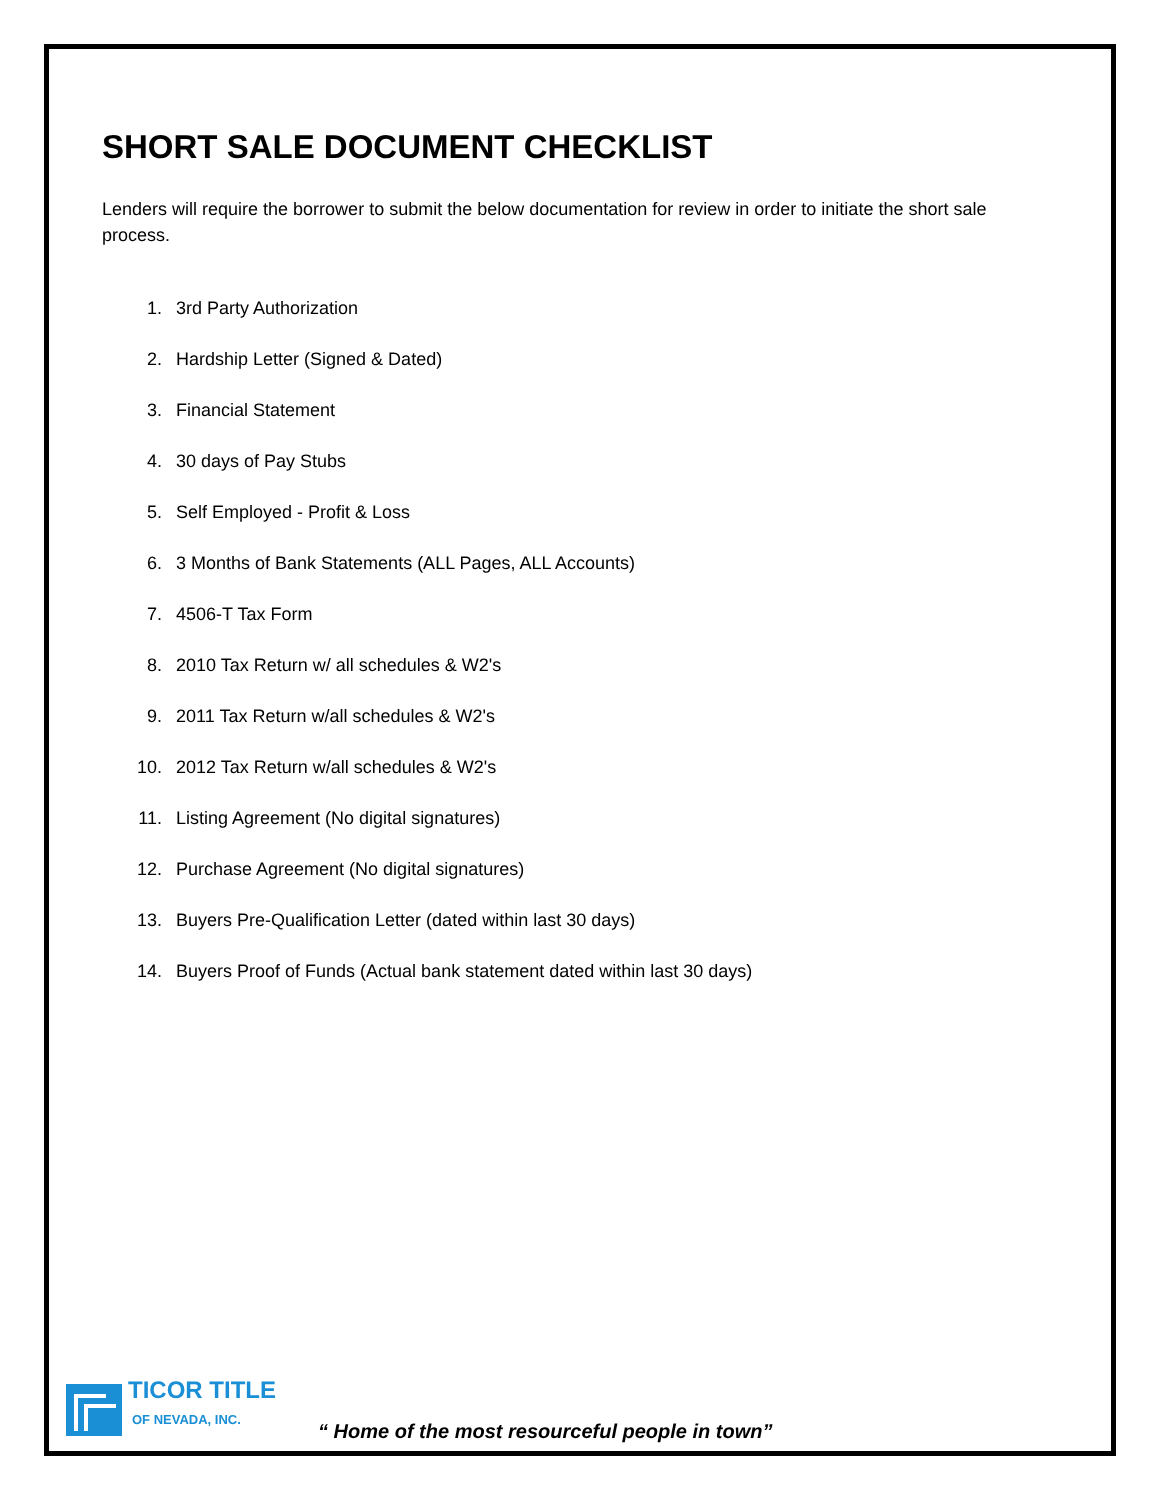SHORT SALE DOCUMENT CHECKLIST
Lenders will require the borrower to submit the below documentation for review in order to initiate the short sale process.
1. 3rd Party Authorization
2. Hardship Letter (Signed & Dated)
3. Financial Statement
4. 30 days of Pay Stubs
5. Self Employed - Profit & Loss
6. 3 Months of Bank Statements (ALL Pages, ALL Accounts)
7. 4506-T Tax Form
8. 2010 Tax Return w/ all schedules & W2's
9. 2011 Tax Return w/all schedules & W2's
10. 2012 Tax Return w/all schedules & W2's
11. Listing Agreement (No digital signatures)
12. Purchase Agreement (No digital signatures)
13. Buyers Pre-Qualification Letter (dated within last 30 days)
14. Buyers Proof of Funds (Actual bank statement dated within last 30 days)
TICOR TITLE
OF NEVADA, INC.
“ Home of the most resourceful people in town”